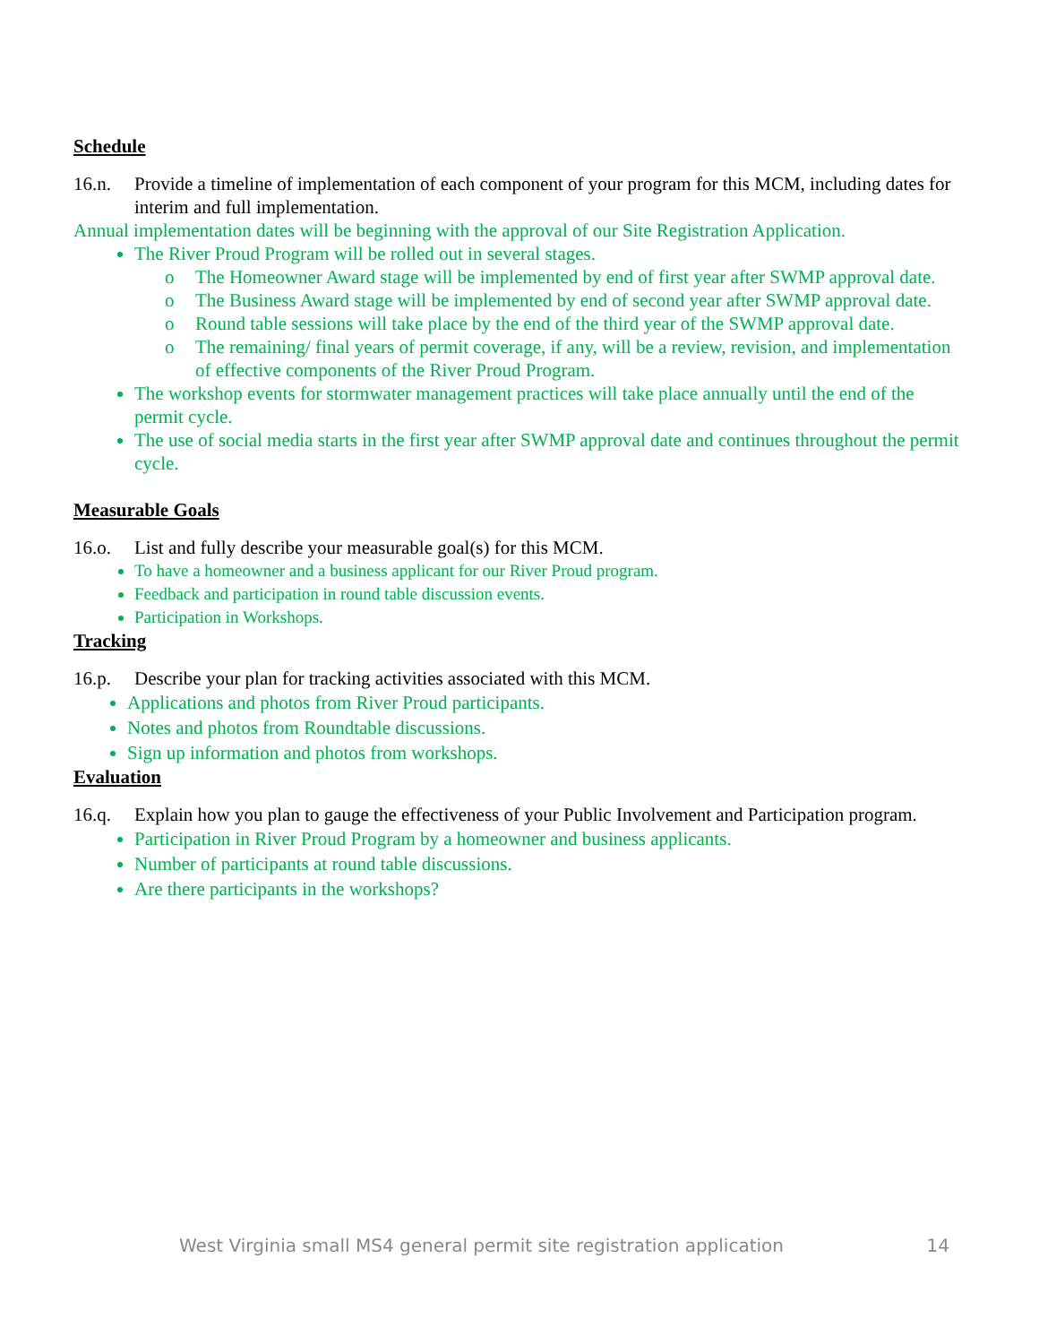Schedule
16.n. Provide a timeline of implementation of each component of your program for this MCM, including dates for interim and full implementation.
Annual implementation dates will be beginning with the approval of our Site Registration Application.
The River Proud Program will be rolled out in several stages.
o The Homeowner Award stage will be implemented by end of first year after SWMP approval date.
o The Business Award stage will be implemented by end of second year after SWMP approval date.
o Round table sessions will take place by the end of the third year of the SWMP approval date.
o The remaining/ final years of permit coverage, if any, will be a review, revision, and implementation of effective components of the River Proud Program.
The workshop events for stormwater management practices will take place annually until the end of the permit cycle.
The use of social media starts in the first year after SWMP approval date and continues throughout the permit cycle.
Measurable Goals
16.o. List and fully describe your measurable goal(s) for this MCM.
To have a homeowner and a business applicant for our River Proud program.
Feedback and participation in round table discussion events.
Participation in Workshops.
Tracking
16.p. Describe your plan for tracking activities associated with this MCM.
Applications and photos from River Proud participants.
Notes and photos from Roundtable discussions.
Sign up information and photos from workshops.
Evaluation
16.q. Explain how you plan to gauge the effectiveness of your Public Involvement and Participation program.
Participation in River Proud Program by a homeowner and business applicants.
Number of participants at round table discussions.
Are there participants in the workshops?
West Virginia small MS4 general permit site registration application 14